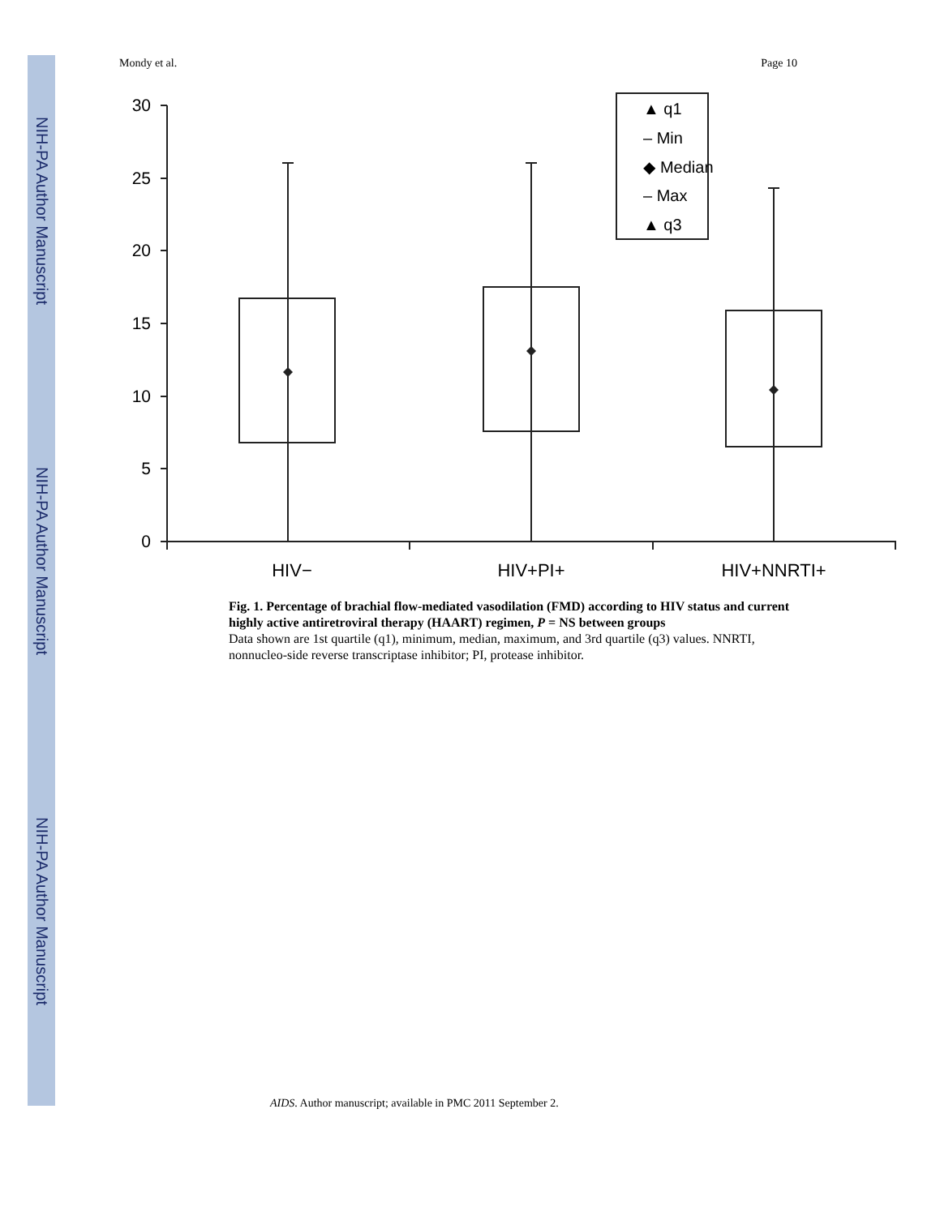NIH-PA Author Manuscript
NIH-PA Author Manuscript
NIH-PA Author Manuscript
Mondy et al. Page 10
30
25
20
15
10
5
0
HIV−
HIV+PI+
HIV+NNRTI+
▲ q1
– Min
◆ Median
– Max
▲ q3
Fig. 1. Percentage of brachial flow-mediated vasodilation (FMD) according to HIV status and current highly active antiretroviral therapy (HAART) regimen, P = NS between groups
Data shown are 1st quartile (q1), minimum, median, maximum, and 3rd quartile (q3) values. NNRTI, nonnucleo-side reverse transcriptase inhibitor; PI, protease inhibitor.
AIDS. Author manuscript; available in PMC 2011 September 2.